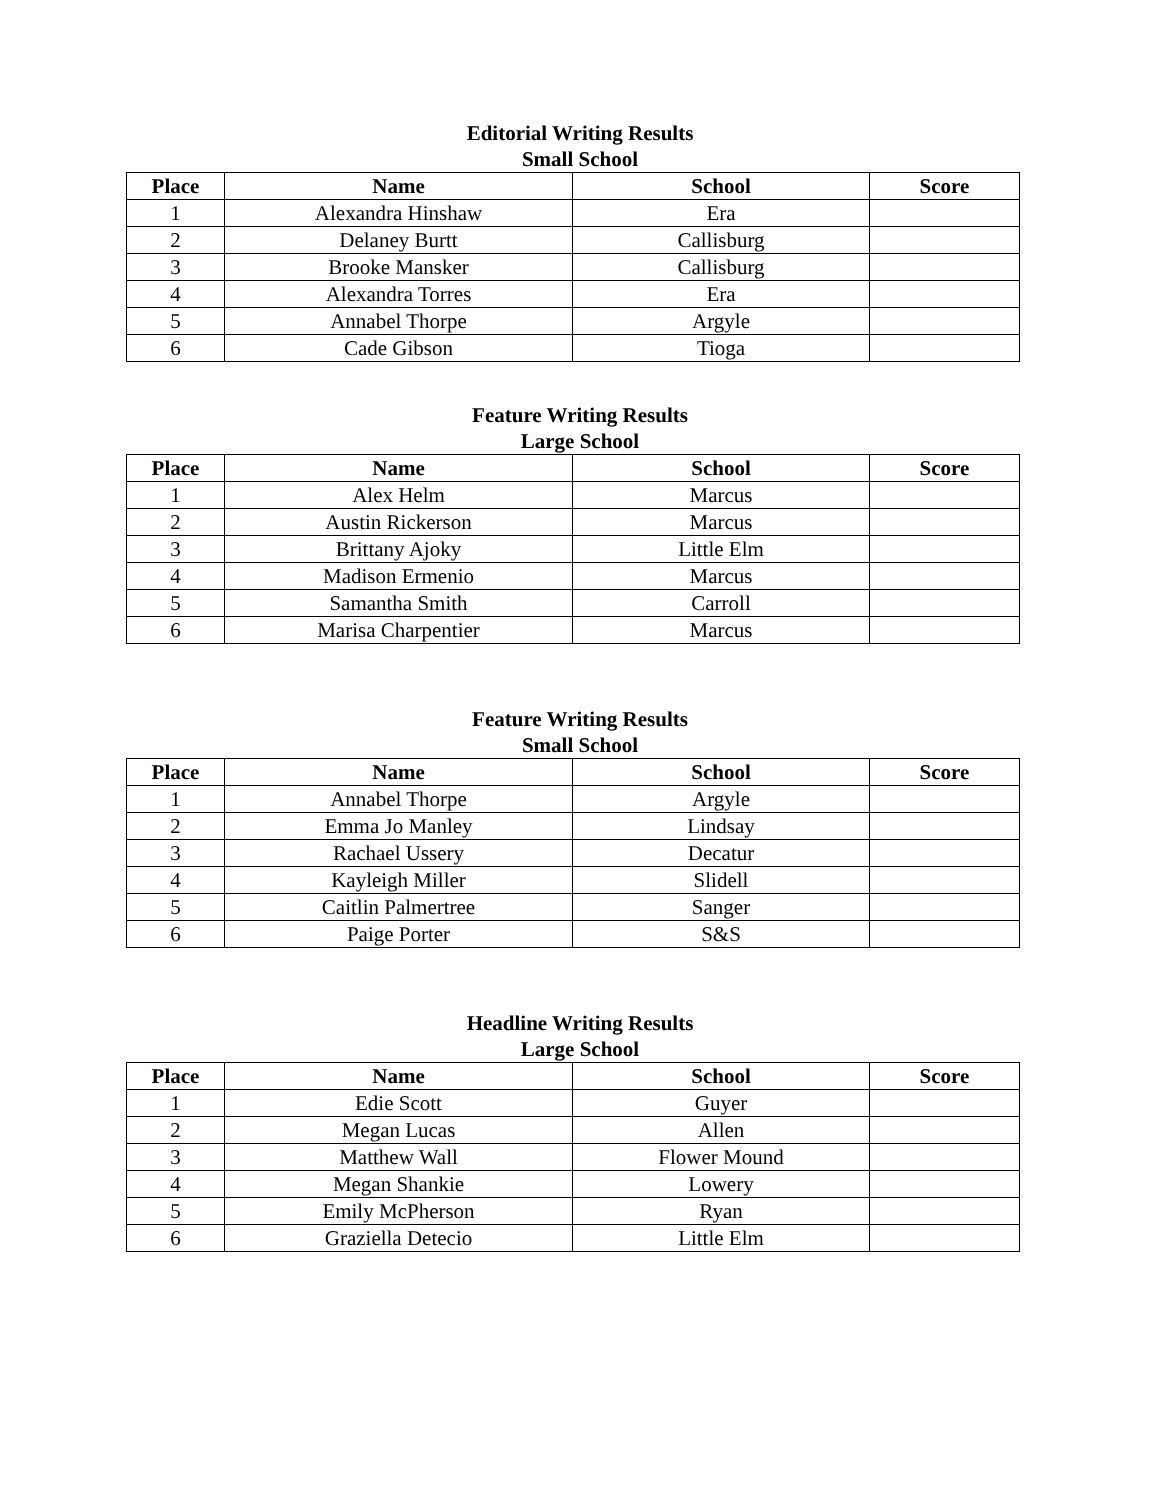Editorial Writing Results
Small School
| Place | Name | School | Score |
| --- | --- | --- | --- |
| 1 | Alexandra Hinshaw | Era | |
| 2 | Delaney Burtt | Callisburg | |
| 3 | Brooke Mansker | Callisburg | |
| 4 | Alexandra Torres | Era | |
| 5 | Annabel Thorpe | Argyle | |
| 6 | Cade Gibson | Tioga | |
Feature Writing Results
Large School
| Place | Name | School | Score |
| --- | --- | --- | --- |
| 1 | Alex Helm | Marcus | |
| 2 | Austin Rickerson | Marcus | |
| 3 | Brittany Ajoky | Little Elm | |
| 4 | Madison Ermenio | Marcus | |
| 5 | Samantha Smith | Carroll | |
| 6 | Marisa Charpentier | Marcus | |
Feature Writing Results
Small School
| Place | Name | School | Score |
| --- | --- | --- | --- |
| 1 | Annabel Thorpe | Argyle | |
| 2 | Emma Jo Manley | Lindsay | |
| 3 | Rachael Ussery | Decatur | |
| 4 | Kayleigh Miller | Slidell | |
| 5 | Caitlin Palmertree | Sanger | |
| 6 | Paige Porter | S&S | |
Headline Writing Results
Large School
| Place | Name | School | Score |
| --- | --- | --- | --- |
| 1 | Edie Scott | Guyer | |
| 2 | Megan Lucas | Allen | |
| 3 | Matthew Wall | Flower Mound | |
| 4 | Megan Shankie | Lowery | |
| 5 | Emily McPherson | Ryan | |
| 6 | Graziella Detecio | Little Elm | |